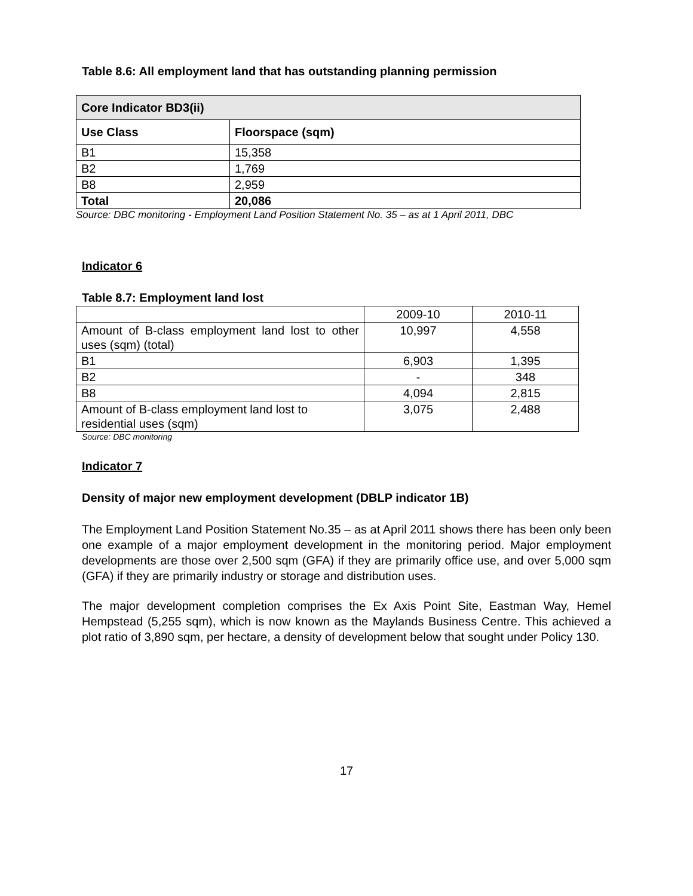Table 8.6: All employment land that has outstanding planning permission
| Core Indicator BD3(ii) | |
| --- | --- |
| Use Class | Floorspace (sqm) |
| B1 | 15,358 |
| B2 | 1,769 |
| B8 | 2,959 |
| Total | 20,086 |
Source: DBC monitoring - Employment Land Position Statement No. 35 – as at 1 April 2011, DBC
Indicator 6
Table 8.7: Employment land lost
| | 2009-10 | 2010-11 |
| Amount of B-class employment land lost to other uses (sqm) (total) | 10,997 | 4,558 |
| B1 | 6,903 | 1,395 |
| B2 | - | 348 |
| B8 | 4,094 | 2,815 |
| Amount of B-class employment land lost to residential uses (sqm) | 3,075 | 2,488 |
Source: DBC monitoring
Indicator 7
Density of major new employment development (DBLP indicator 1B)
The Employment Land Position Statement No.35 – as at April 2011 shows there has been only been one example of a major employment development in the monitoring period. Major employment developments are those over 2,500 sqm (GFA) if they are primarily office use, and over 5,000 sqm (GFA) if they are primarily industry or storage and distribution uses.
The major development completion comprises the Ex Axis Point Site, Eastman Way, Hemel Hempstead (5,255 sqm), which is now known as the Maylands Business Centre. This achieved a plot ratio of 3,890 sqm, per hectare, a density of development below that sought under Policy 130.
17